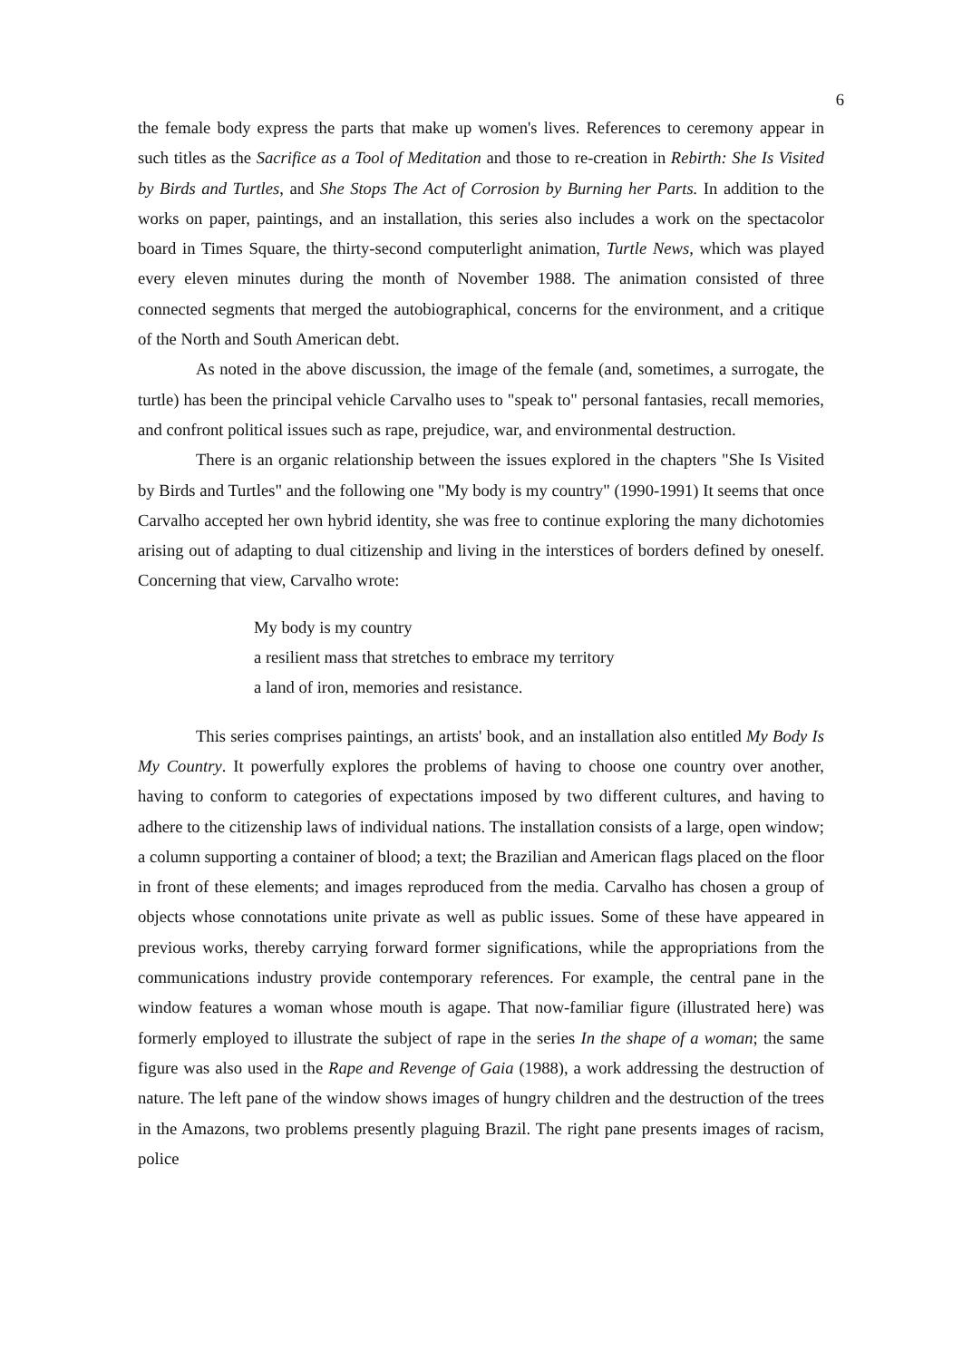6
the female body express the parts that make up women's lives. References to ceremony appear in such titles as the Sacrifice as a Tool of Meditation and those to re-creation in Rebirth: She Is Visited by Birds and Turtles, and She Stops The Act of Corrosion by Burning her Parts. In addition to the works on paper, paintings, and an installation, this series also includes a work on the spectacolor board in Times Square, the thirty-second computerlight animation, Turtle News, which was played every eleven minutes during the month of November 1988. The animation consisted of three connected segments that merged the autobiographical, concerns for the environment, and a critique of the North and South American debt.
As noted in the above discussion, the image of the female (and, sometimes, a surrogate, the turtle) has been the principal vehicle Carvalho uses to "speak to" personal fantasies, recall memories, and confront political issues such as rape, prejudice, war, and environmental destruction.
There is an organic relationship between the issues explored in the chapters "She Is Visited by Birds and Turtles" and the following one "My body is my country" (1990-1991) It seems that once Carvalho accepted her own hybrid identity, she was free to continue exploring the many dichotomies arising out of adapting to dual citizenship and living in the interstices of borders defined by oneself. Concerning that view, Carvalho wrote:
My body is my country
a resilient mass that stretches to embrace my territory
a land of iron, memories and resistance.
This series comprises paintings, an artists' book, and an installation also entitled My Body Is My Country. It powerfully explores the problems of having to choose one country over another, having to conform to categories of expectations imposed by two different cultures, and having to adhere to the citizenship laws of individual nations. The installation consists of a large, open window; a column supporting a container of blood; a text; the Brazilian and American flags placed on the floor in front of these elements; and images reproduced from the media. Carvalho has chosen a group of objects whose connotations unite private as well as public issues. Some of these have appeared in previous works, thereby carrying forward former significations, while the appropriations from the communications industry provide contemporary references. For example, the central pane in the window features a woman whose mouth is agape. That now-familiar figure (illustrated here) was formerly employed to illustrate the subject of rape in the series In the shape of a woman; the same figure was also used in the Rape and Revenge of Gaia (1988), a work addressing the destruction of nature. The left pane of the window shows images of hungry children and the destruction of the trees in the Amazons, two problems presently plaguing Brazil. The right pane presents images of racism, police